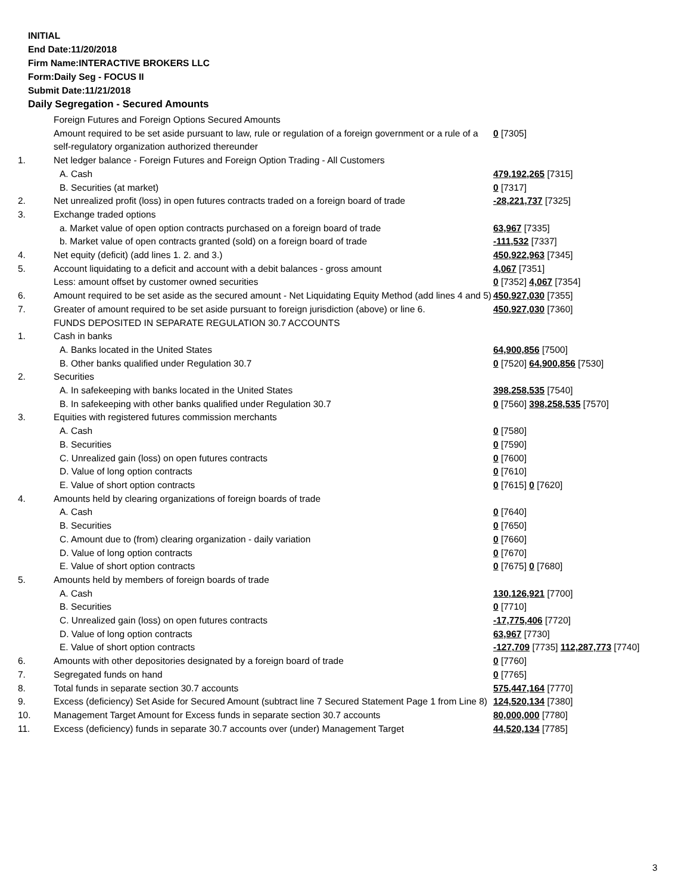INITIAL
End Date:11/20/2018
Firm Name:INTERACTIVE BROKERS LLC
Form:Daily Seg - FOCUS II
Submit Date:11/21/2018
Daily Segregation - Secured Amounts
| | Foreign Futures and Foreign Options Secured Amounts | |
| | Amount required to be set aside pursuant to law, rule or regulation of a foreign government or a rule of a self-regulatory organization authorized thereunder | 0 [7305] |
| 1. | Net ledger balance - Foreign Futures and Foreign Option Trading - All Customers | |
| | A. Cash | 479,192,265 [7315] |
| | B. Securities (at market) | 0 [7317] |
| 2. | Net unrealized profit (loss) in open futures contracts traded on a foreign board of trade | -28,221,737 [7325] |
| 3. | Exchange traded options | |
| | a. Market value of open option contracts purchased on a foreign board of trade | 63,967 [7335] |
| | b. Market value of open contracts granted (sold) on a foreign board of trade | -111,532 [7337] |
| 4. | Net equity (deficit) (add lines 1. 2. and 3.) | 450,922,963 [7345] |
| 5. | Account liquidating to a deficit and account with a debit balances - gross amount | 4,067 [7351] |
| | Less: amount offset by customer owned securities | 0 [7352] 4,067 [7354] |
| 6. | Amount required to be set aside as the secured amount - Net Liquidating Equity Method (add lines 4 and 5) | 450,927,030 [7355] |
| 7. | Greater of amount required to be set aside pursuant to foreign jurisdiction (above) or line 6. | 450,927,030 [7360] |
| | FUNDS DEPOSITED IN SEPARATE REGULATION 30.7 ACCOUNTS | |
| 1. | Cash in banks | |
| | A. Banks located in the United States | 64,900,856 [7500] |
| | B. Other banks qualified under Regulation 30.7 | 0 [7520] 64,900,856 [7530] |
| 2. | Securities | |
| | A. In safekeeping with banks located in the United States | 398,258,535 [7540] |
| | B. In safekeeping with other banks qualified under Regulation 30.7 | 0 [7560] 398,258,535 [7570] |
| 3. | Equities with registered futures commission merchants | |
| | A. Cash | 0 [7580] |
| | B. Securities | 0 [7590] |
| | C. Unrealized gain (loss) on open futures contracts | 0 [7600] |
| | D. Value of long option contracts | 0 [7610] |
| | E. Value of short option contracts | 0 [7615] 0 [7620] |
| 4. | Amounts held by clearing organizations of foreign boards of trade | |
| | A. Cash | 0 [7640] |
| | B. Securities | 0 [7650] |
| | C. Amount due to (from) clearing organization - daily variation | 0 [7660] |
| | D. Value of long option contracts | 0 [7670] |
| | E. Value of short option contracts | 0 [7675] 0 [7680] |
| 5. | Amounts held by members of foreign boards of trade | |
| | A. Cash | 130,126,921 [7700] |
| | B. Securities | 0 [7710] |
| | C. Unrealized gain (loss) on open futures contracts | -17,775,406 [7720] |
| | D. Value of long option contracts | 63,967 [7730] |
| | E. Value of short option contracts | -127,709 [7735] 112,287,773 [7740] |
| 6. | Amounts with other depositories designated by a foreign board of trade | 0 [7760] |
| 7. | Segregated funds on hand | 0 [7765] |
| 8. | Total funds in separate section 30.7 accounts | 575,447,164 [7770] |
| 9. | Excess (deficiency) Set Aside for Secured Amount (subtract line 7 Secured Statement Page 1 from Line 8) | 124,520,134 [7380] |
| 10. | Management Target Amount for Excess funds in separate section 30.7 accounts | 80,000,000 [7780] |
| 11. | Excess (deficiency) funds in separate 30.7 accounts over (under) Management Target | 44,520,134 [7785] |
3